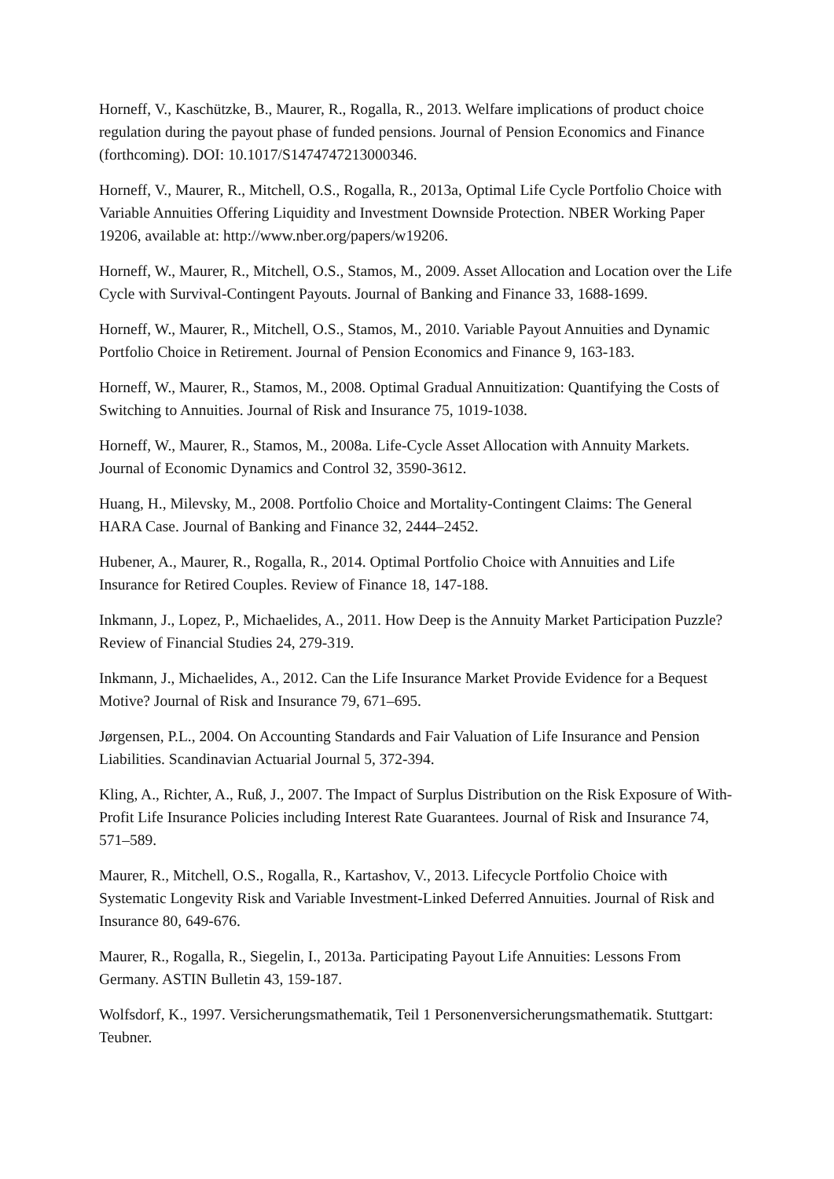Horneff, V., Kaschützke, B., Maurer, R., Rogalla, R., 2013. Welfare implications of product choice regulation during the payout phase of funded pensions. Journal of Pension Economics and Finance (forthcoming). DOI: 10.1017/S1474747213000346.
Horneff, V., Maurer, R., Mitchell, O.S., Rogalla, R., 2013a, Optimal Life Cycle Portfolio Choice with Variable Annuities Offering Liquidity and Investment Downside Protection. NBER Working Paper 19206, available at: http://www.nber.org/papers/w19206.
Horneff, W., Maurer, R., Mitchell, O.S., Stamos, M., 2009. Asset Allocation and Location over the Life Cycle with Survival-Contingent Payouts. Journal of Banking and Finance 33, 1688-1699.
Horneff, W., Maurer, R., Mitchell, O.S., Stamos, M., 2010. Variable Payout Annuities and Dynamic Portfolio Choice in Retirement. Journal of Pension Economics and Finance 9, 163-183.
Horneff, W., Maurer, R., Stamos, M., 2008. Optimal Gradual Annuitization: Quantifying the Costs of Switching to Annuities. Journal of Risk and Insurance 75, 1019-1038.
Horneff, W., Maurer, R., Stamos, M., 2008a. Life-Cycle Asset Allocation with Annuity Markets. Journal of Economic Dynamics and Control 32, 3590-3612.
Huang, H., Milevsky, M., 2008. Portfolio Choice and Mortality-Contingent Claims: The General HARA Case. Journal of Banking and Finance 32, 2444–2452.
Hubener, A., Maurer, R., Rogalla, R., 2014. Optimal Portfolio Choice with Annuities and Life Insurance for Retired Couples. Review of Finance 18, 147-188.
Inkmann, J., Lopez, P., Michaelides, A., 2011. How Deep is the Annuity Market Participation Puzzle? Review of Financial Studies 24, 279-319.
Inkmann, J., Michaelides, A., 2012. Can the Life Insurance Market Provide Evidence for a Bequest Motive? Journal of Risk and Insurance 79, 671–695.
Jørgensen, P.L., 2004. On Accounting Standards and Fair Valuation of Life Insurance and Pension Liabilities. Scandinavian Actuarial Journal 5, 372-394.
Kling, A., Richter, A., Ruß, J., 2007. The Impact of Surplus Distribution on the Risk Exposure of With-Profit Life Insurance Policies including Interest Rate Guarantees. Journal of Risk and Insurance 74, 571–589.
Maurer, R., Mitchell, O.S., Rogalla, R., Kartashov, V., 2013. Lifecycle Portfolio Choice with Systematic Longevity Risk and Variable Investment-Linked Deferred Annuities. Journal of Risk and Insurance 80, 649-676.
Maurer, R., Rogalla, R., Siegelin, I., 2013a. Participating Payout Life Annuities: Lessons From Germany. ASTIN Bulletin 43, 159-187.
Wolfsdorf, K., 1997. Versicherungsmathematik, Teil 1 Personenversicherungsmathematik. Stuttgart: Teubner.